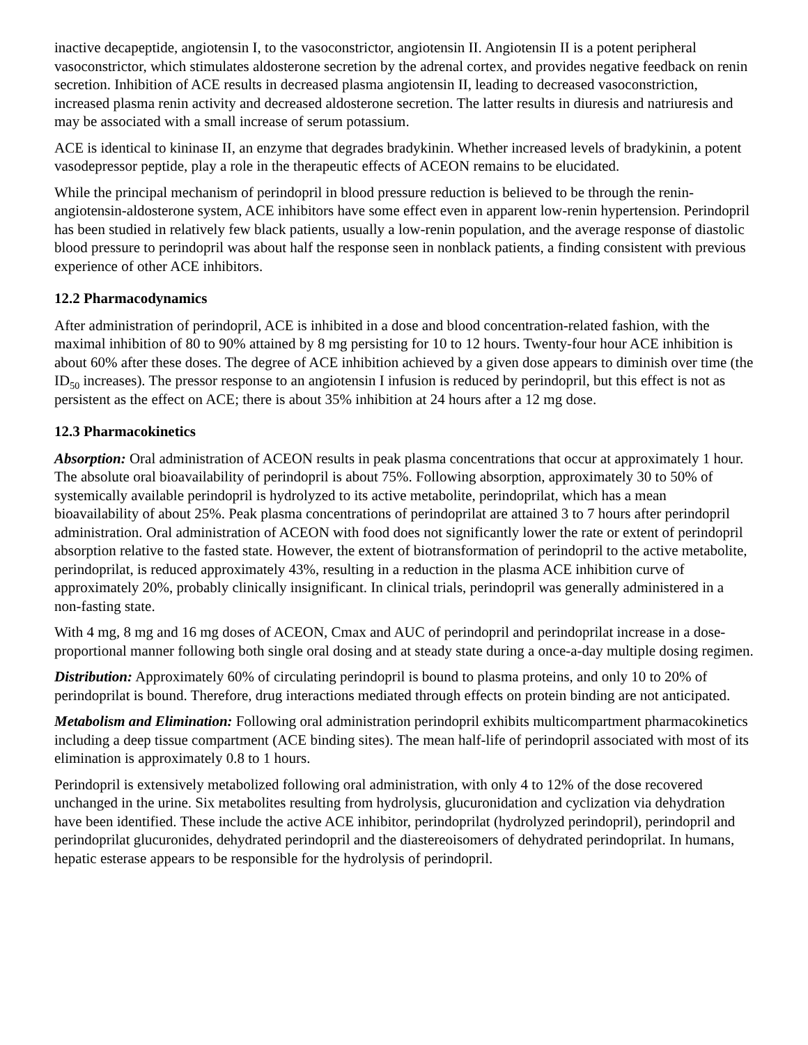inactive decapeptide, angiotensin I, to the vasoconstrictor, angiotensin II. Angiotensin II is a potent peripheral vasoconstrictor, which stimulates aldosterone secretion by the adrenal cortex, and provides negative feedback on renin secretion. Inhibition of ACE results in decreased plasma angiotensin II, leading to decreased vasoconstriction, increased plasma renin activity and decreased aldosterone secretion. The latter results in diuresis and natriuresis and may be associated with a small increase of serum potassium.
ACE is identical to kininase II, an enzyme that degrades bradykinin. Whether increased levels of bradykinin, a potent vasodepressor peptide, play a role in the therapeutic effects of ACEON remains to be elucidated.
While the principal mechanism of perindopril in blood pressure reduction is believed to be through the renin-angiotensin-aldosterone system, ACE inhibitors have some effect even in apparent low-renin hypertension. Perindopril has been studied in relatively few black patients, usually a low-renin population, and the average response of diastolic blood pressure to perindopril was about half the response seen in nonblack patients, a finding consistent with previous experience of other ACE inhibitors.
12.2 Pharmacodynamics
After administration of perindopril, ACE is inhibited in a dose and blood concentration-related fashion, with the maximal inhibition of 80 to 90% attained by 8 mg persisting for 10 to 12 hours. Twenty-four hour ACE inhibition is about 60% after these doses. The degree of ACE inhibition achieved by a given dose appears to diminish over time (the ID<sub>50</sub> increases). The pressor response to an angiotensin I infusion is reduced by perindopril, but this effect is not as persistent as the effect on ACE; there is about 35% inhibition at 24 hours after a 12 mg dose.
12.3 Pharmacokinetics
Absorption: Oral administration of ACEON results in peak plasma concentrations that occur at approximately 1 hour. The absolute oral bioavailability of perindopril is about 75%. Following absorption, approximately 30 to 50% of systemically available perindopril is hydrolyzed to its active metabolite, perindoprilat, which has a mean bioavailability of about 25%. Peak plasma concentrations of perindoprilat are attained 3 to 7 hours after perindopril administration. Oral administration of ACEON with food does not significantly lower the rate or extent of perindopril absorption relative to the fasted state. However, the extent of biotransformation of perindopril to the active metabolite, perindoprilat, is reduced approximately 43%, resulting in a reduction in the plasma ACE inhibition curve of approximately 20%, probably clinically insignificant. In clinical trials, perindopril was generally administered in a non-fasting state.
With 4 mg, 8 mg and 16 mg doses of ACEON, Cmax and AUC of perindopril and perindoprilat increase in a dose-proportional manner following both single oral dosing and at steady state during a once-a-day multiple dosing regimen.
Distribution: Approximately 60% of circulating perindopril is bound to plasma proteins, and only 10 to 20% of perindoprilat is bound. Therefore, drug interactions mediated through effects on protein binding are not anticipated.
Metabolism and Elimination: Following oral administration perindopril exhibits multicompartment pharmacokinetics including a deep tissue compartment (ACE binding sites). The mean half-life of perindopril associated with most of its elimination is approximately 0.8 to 1 hours.
Perindopril is extensively metabolized following oral administration, with only 4 to 12% of the dose recovered unchanged in the urine. Six metabolites resulting from hydrolysis, glucuronidation and cyclization via dehydration have been identified. These include the active ACE inhibitor, perindoprilat (hydrolyzed perindopril), perindopril and perindoprilat glucuronides, dehydrated perindopril and the diastereoisomers of dehydrated perindoprilat. In humans, hepatic esterase appears to be responsible for the hydrolysis of perindopril.